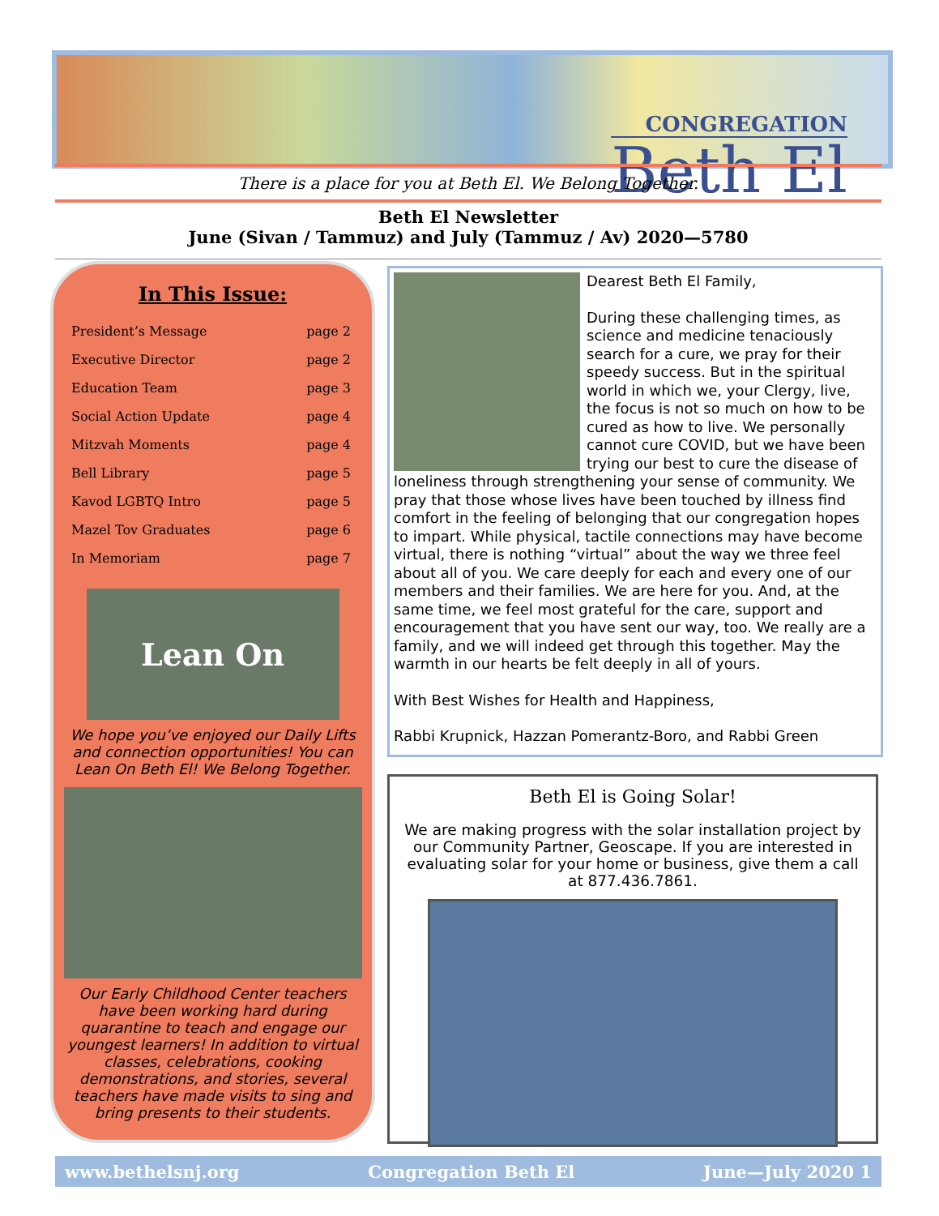CONGREGATION
Beth El
There is a place for you at Beth El. We Belong Together.
Beth El Newsletter
June (Sivan / Tammuz) and July (Tammuz / Av) 2020—5780
In This Issue:
| President’s Message | page 2 |
| Executive Director | page 2 |
| Education Team | page 3 |
| Social Action Update | page 4 |
| Mitzvah Moments | page 4 |
| Bell Library | page 5 |
| Kavod LGBTQ Intro | page 5 |
| Mazel Tov Graduates | page 6 |
| In Memoriam | page 7 |
Lean On
We hope you’ve enjoyed our Daily Lifts and connection opportunities! You can Lean On Beth El! We Belong Together.
Our Early Childhood Center teachers have been working hard during quarantine to teach and engage our youngest learners! In addition to virtual classes, celebrations, cooking demonstrations, and stories, several teachers have made visits to sing and bring presents to their students.
Dearest Beth El Family,
During these challenging times, as science and medicine tenaciously search for a cure, we pray for their speedy success. But in the spiritual world in which we, your Clergy, live, the focus is not so much on how to be cured as how to live. We personally cannot cure COVID, but we have been trying our best to cure the disease of loneliness through strengthening your sense of community. We pray that those whose lives have been touched by illness find comfort in the feeling of belonging that our congregation hopes to impart. While physical, tactile connections may have become virtual, there is nothing “virtual” about the way we three feel about all of you. We care deeply for each and every one of our members and their families. We are here for you. And, at the same time, we feel most grateful for the care, support and encouragement that you have sent our way, too. We really are a family, and we will indeed get through this together. May the warmth in our hearts be felt deeply in all of yours.
With Best Wishes for Health and Happiness,
Rabbi Krupnick, Hazzan Pomerantz-Boro, and Rabbi Green
Beth El is Going Solar!
We are making progress with the solar installation project by our Community Partner, Geoscape. If you are interested in evaluating solar for your home or business, give them a call at 877.436.7861.
www.bethelsnj.org Congregation Beth El June—July 2020 1